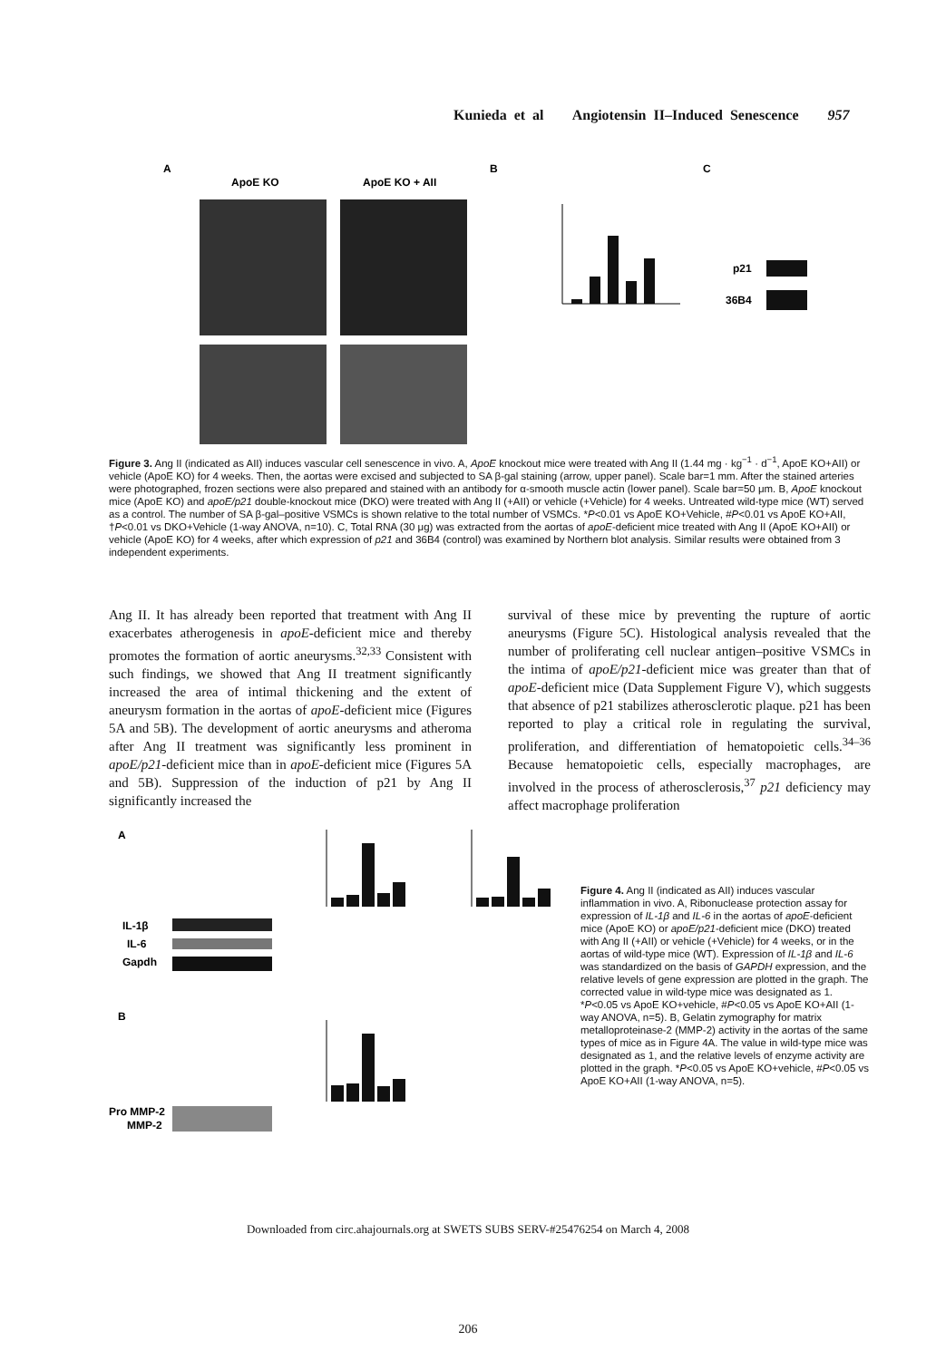Kunieda et al Angiotensin II–Induced Senescence 957
A
ApoE KO
ApoE KO + AII
B
C
p21
36B4
Figure 3. Ang II (indicated as AII) induces vascular cell senescence in vivo. A, ApoE knockout mice were treated with Ang II (1.44 mg · kg<sup>−1</sup> · d<sup>−1</sup>, ApoE KO+AII) or vehicle (ApoE KO) for 4 weeks. Then, the aortas were excised and subjected to SA β-gal staining (arrow, upper panel). Scale bar=1 mm. After the stained arteries were photographed, frozen sections were also prepared and stained with an antibody for α-smooth muscle actin (lower panel). Scale bar=50 μm. B, ApoE knockout mice (ApoE KO) and apoE/p21 double-knockout mice (DKO) were treated with Ang II (+AII) or vehicle (+Vehicle) for 4 weeks. Untreated wild-type mice (WT) served as a control. The number of SA β-gal–positive VSMCs is shown relative to the total number of VSMCs. *P<0.01 vs ApoE KO+Vehicle, #P<0.01 vs ApoE KO+AII, †P<0.01 vs DKO+Vehicle (1-way ANOVA, n=10). C, Total RNA (30 μg) was extracted from the aortas of apoE-deficient mice treated with Ang II (ApoE KO+AII) or vehicle (ApoE KO) for 4 weeks, after which expression of p21 and 36B4 (control) was examined by Northern blot analysis. Similar results were obtained from 3 independent experiments.
Ang II. It has already been reported that treatment with Ang II exacerbates atherogenesis in apoE-deficient mice and thereby promotes the formation of aortic aneurysms.<sup>32,33</sup> Consistent with such findings, we showed that Ang II treatment significantly increased the area of intimal thickening and the extent of aneurysm formation in the aortas of apoE-deficient mice (Figures 5A and 5B). The development of aortic aneurysms and atheroma after Ang II treatment was significantly less prominent in apoE/p21-deficient mice than in apoE-deficient mice (Figures 5A and 5B). Suppression of the induction of p21 by Ang II significantly increased the
survival of these mice by preventing the rupture of aortic aneurysms (Figure 5C). Histological analysis revealed that the number of proliferating cell nuclear antigen–positive VSMCs in the intima of apoE/p21-deficient mice was greater than that of apoE-deficient mice (Data Supplement Figure V), which suggests that absence of p21 stabilizes atherosclerotic plaque. p21 has been reported to play a critical role in regulating the survival, proliferation, and differentiation of hematopoietic cells.<sup>34–36</sup> Because hematopoietic cells, especially macrophages, are involved in the process of atherosclerosis,<sup>37</sup> p21 deficiency may affect macrophage proliferation
A
B
IL-1β
IL-6
Gapdh
Pro MMP-2
MMP-2
Figure 4. Ang II (indicated as AII) induces vascular inflammation in vivo. A, Ribonuclease protection assay for expression of IL-1β and IL-6 in the aortas of apoE-deficient mice (ApoE KO) or apoE/p21-deficient mice (DKO) treated with Ang II (+AII) or vehicle (+Vehicle) for 4 weeks, or in the aortas of wild-type mice (WT). Expression of IL-1β and IL-6 was standardized on the basis of GAPDH expression, and the relative levels of gene expression are plotted in the graph. The corrected value in wild-type mice was designated as 1. *P<0.05 vs ApoE KO+vehicle, #P<0.05 vs ApoE KO+AII (1-way ANOVA, n=5). B, Gelatin zymography for matrix metalloproteinase-2 (MMP-2) activity in the aortas of the same types of mice as in Figure 4A. The value in wild-type mice was designated as 1, and the relative levels of enzyme activity are plotted in the graph. *P<0.05 vs ApoE KO+vehicle, #P<0.05 vs ApoE KO+AII (1-way ANOVA, n=5).
Downloaded from circ.ahajournals.org at SWETS SUBS SERV-#25476254 on March 4, 2008
206